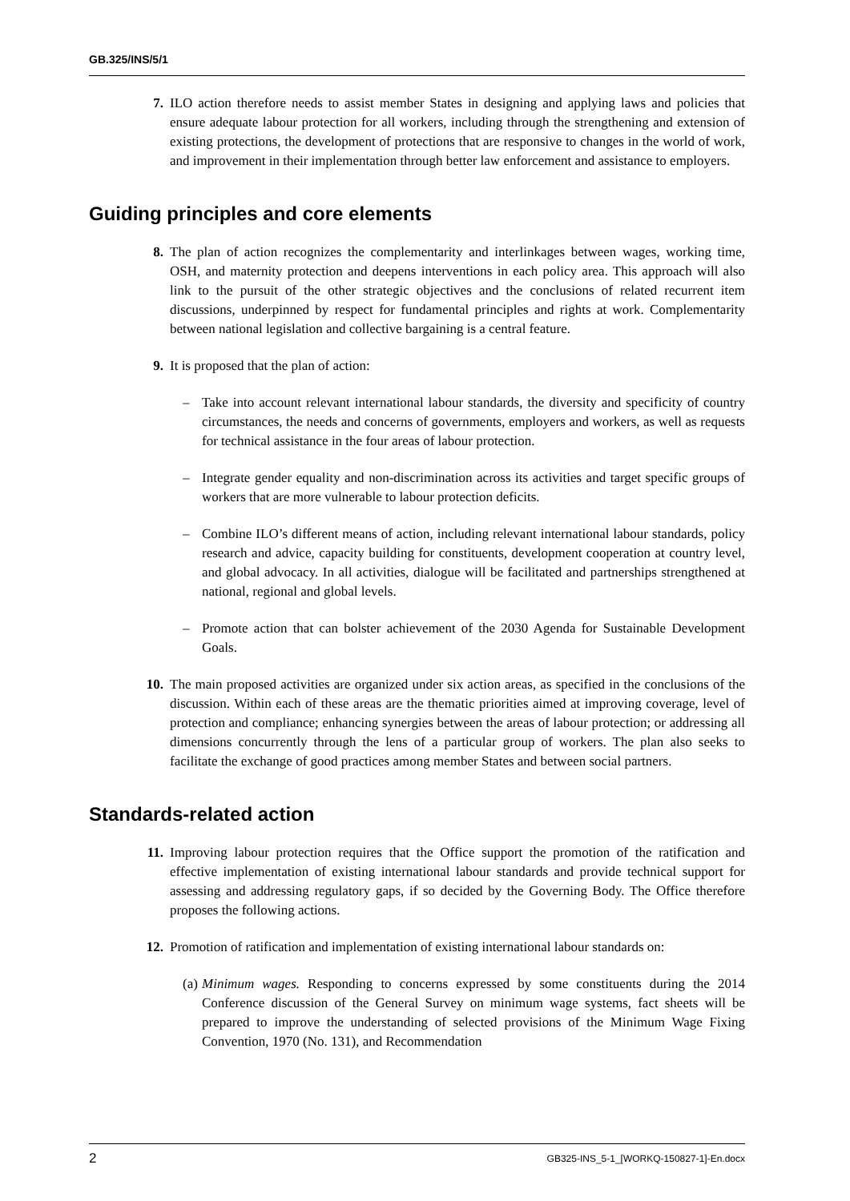GB.325/INS/5/1
7. ILO action therefore needs to assist member States in designing and applying laws and policies that ensure adequate labour protection for all workers, including through the strengthening and extension of existing protections, the development of protections that are responsive to changes in the world of work, and improvement in their implementation through better law enforcement and assistance to employers.
Guiding principles and core elements
8. The plan of action recognizes the complementarity and interlinkages between wages, working time, OSH, and maternity protection and deepens interventions in each policy area. This approach will also link to the pursuit of the other strategic objectives and the conclusions of related recurrent item discussions, underpinned by respect for fundamental principles and rights at work. Complementarity between national legislation and collective bargaining is a central feature.
9. It is proposed that the plan of action:
– Take into account relevant international labour standards, the diversity and specificity of country circumstances, the needs and concerns of governments, employers and workers, as well as requests for technical assistance in the four areas of labour protection.
– Integrate gender equality and non-discrimination across its activities and target specific groups of workers that are more vulnerable to labour protection deficits.
– Combine ILO’s different means of action, including relevant international labour standards, policy research and advice, capacity building for constituents, development cooperation at country level, and global advocacy. In all activities, dialogue will be facilitated and partnerships strengthened at national, regional and global levels.
– Promote action that can bolster achievement of the 2030 Agenda for Sustainable Development Goals.
10. The main proposed activities are organized under six action areas, as specified in the conclusions of the discussion. Within each of these areas are the thematic priorities aimed at improving coverage, level of protection and compliance; enhancing synergies between the areas of labour protection; or addressing all dimensions concurrently through the lens of a particular group of workers. The plan also seeks to facilitate the exchange of good practices among member States and between social partners.
Standards-related action
11. Improving labour protection requires that the Office support the promotion of the ratification and effective implementation of existing international labour standards and provide technical support for assessing and addressing regulatory gaps, if so decided by the Governing Body. The Office therefore proposes the following actions.
12. Promotion of ratification and implementation of existing international labour standards on:
(a) Minimum wages. Responding to concerns expressed by some constituents during the 2014 Conference discussion of the General Survey on minimum wage systems, fact sheets will be prepared to improve the understanding of selected provisions of the Minimum Wage Fixing Convention, 1970 (No. 131), and Recommendation
2 GB325-INS_5-1_[WORKQ-150827-1]-En.docx